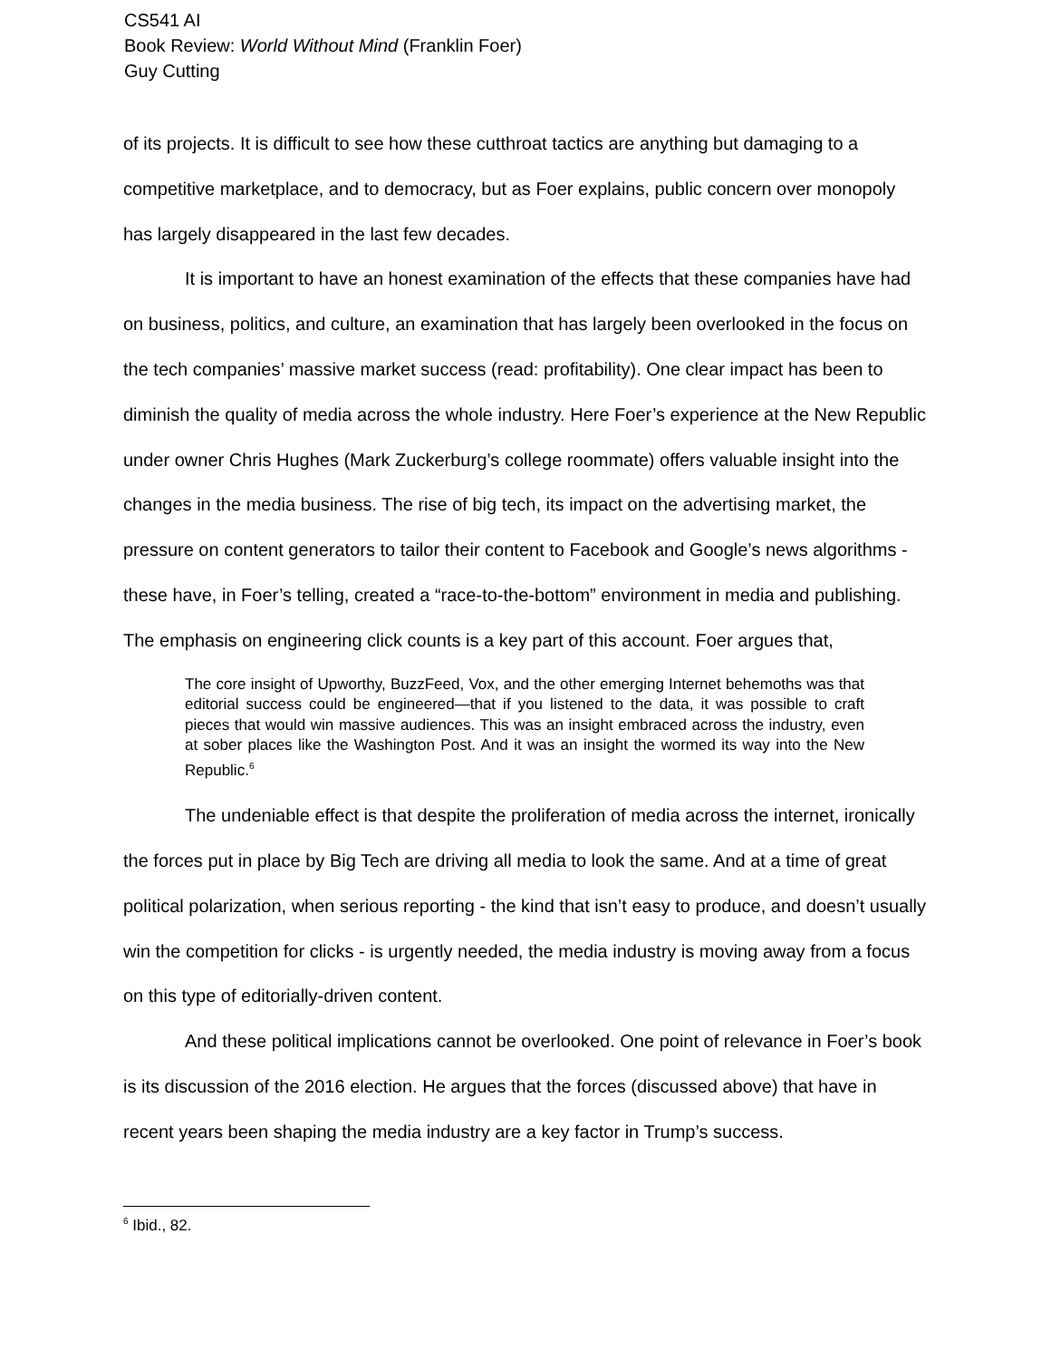CS541 AI
Book Review: World Without Mind (Franklin Foer)
Guy Cutting
of its projects. It is difficult to see how these cutthroat tactics are anything but damaging to a competitive marketplace, and to democracy, but as Foer explains, public concern over monopoly has largely disappeared in the last few decades.
It is important to have an honest examination of the effects that these companies have had on business, politics, and culture, an examination that has largely been overlooked in the focus on the tech companies’ massive market success (read: profitability). One clear impact has been to diminish the quality of media across the whole industry. Here Foer’s experience at the New Republic under owner Chris Hughes (Mark Zuckerburg’s college roommate) offers valuable insight into the changes in the media business. The rise of big tech, its impact on the advertising market, the pressure on content generators to tailor their content to Facebook and Google’s news algorithms - these have, in Foer’s telling, created a “race-to-the-bottom” environment in media and publishing. The emphasis on engineering click counts is a key part of this account. Foer argues that,
The core insight of Upworthy, BuzzFeed, Vox, and the other emerging Internet behemoths was that editorial success could be engineered—that if you listened to the data, it was possible to craft pieces that would win massive audiences. This was an insight embraced across the industry, even at sober places like the Washington Post. And it was an insight the wormed its way into the New Republic.<sup>6</sup>
The undeniable effect is that despite the proliferation of media across the internet, ironically the forces put in place by Big Tech are driving all media to look the same. And at a time of great political polarization, when serious reporting - the kind that isn’t easy to produce, and doesn’t usually win the competition for clicks - is urgently needed, the media industry is moving away from a focus on this type of editorially-driven content.
And these political implications cannot be overlooked. One point of relevance in Foer’s book is its discussion of the 2016 election. He argues that the forces (discussed above) that have in recent years been shaping the media industry are a key factor in Trump’s success.
<sup>6</sup> Ibid., 82.